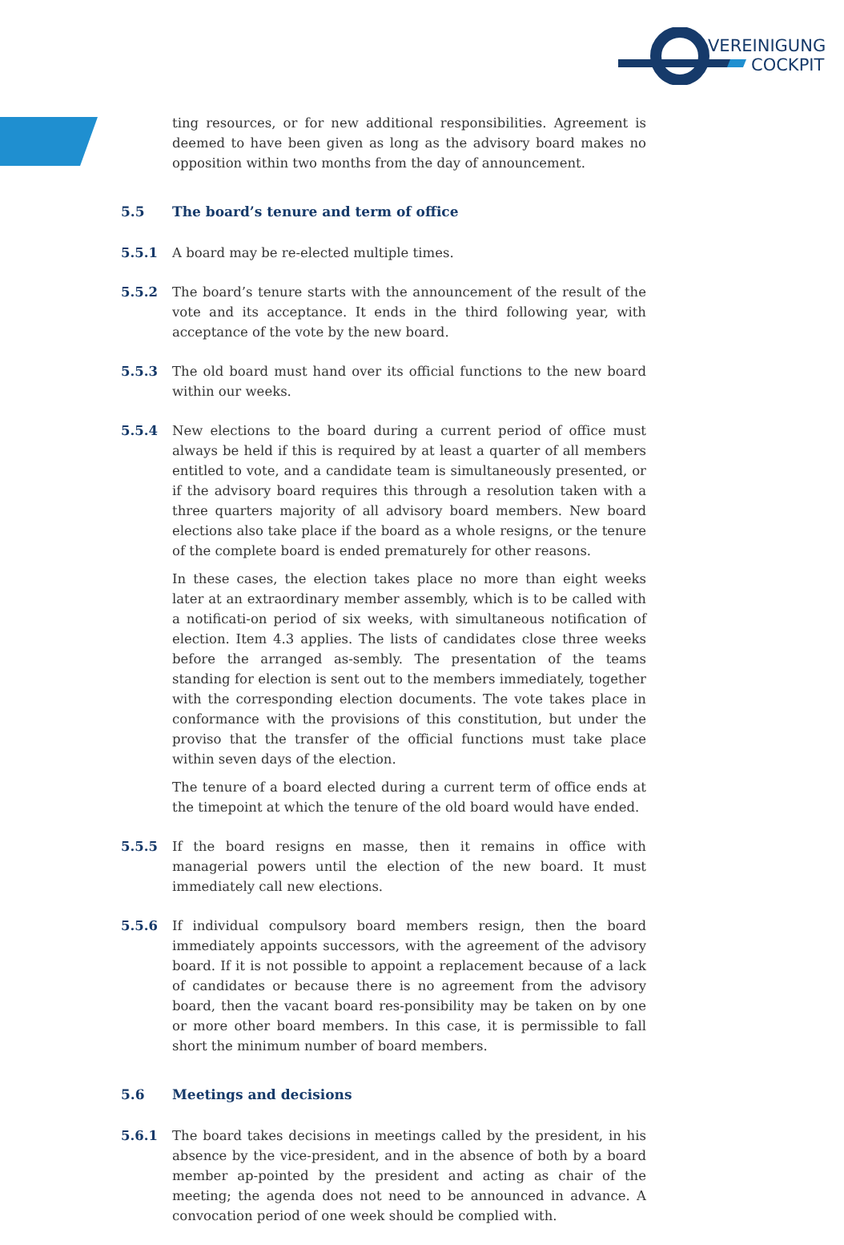VEREINIGUNG
COCKPIT
ting resources, or for new additional responsibilities. Agreement is deemed to have been given as long as the advisory board makes no opposition within two months from the day of announcement.
5.5 The board’s tenure and term of office
5.5.1 A board may be re-elected multiple times.
5.5.2 The board’s tenure starts with the announcement of the result of the vote and its acceptance. It ends in the third following year, with acceptance of the vote by the new board.
5.5.3 The old board must hand over its official functions to the new board within our weeks.
5.5.4 New elections to the board during a current period of office must always be held if this is required by at least a quarter of all members entitled to vote, and a candidate team is simultaneously presented, or if the advisory board requires this through a resolution taken with a three quarters majority of all advisory board members. New board elections also take place if the board as a whole resigns, or the tenure of the complete board is ended prematurely for other reasons.
In these cases, the election takes place no more than eight weeks later at an extraordinary member assembly, which is to be called with a notificati-on period of six weeks, with simultaneous notification of election. Item 4.3 applies. The lists of candidates close three weeks before the arranged as-sembly. The presentation of the teams standing for election is sent out to the members immediately, together with the corresponding election documents. The vote takes place in conformance with the provisions of this constitution, but under the proviso that the transfer of the official functions must take place within seven days of the election.
The tenure of a board elected during a current term of office ends at the timepoint at which the tenure of the old board would have ended.
5.5.5 If the board resigns en masse, then it remains in office with managerial powers until the election of the new board. It must immediately call new elections.
5.5.6 If individual compulsory board members resign, then the board immediately appoints successors, with the agreement of the advisory board. If it is not possible to appoint a replacement because of a lack of candidates or because there is no agreement from the advisory board, then the vacant board res-ponsibility may be taken on by one or more other board members. In this case, it is permissible to fall short the minimum number of board members.
5.6 Meetings and decisions
5.6.1 The board takes decisions in meetings called by the president, in his absence by the vice-president, and in the absence of both by a board member ap-pointed by the president and acting as chair of the meeting; the agenda does not need to be announced in advance. A convocation period of one week should be complied with.